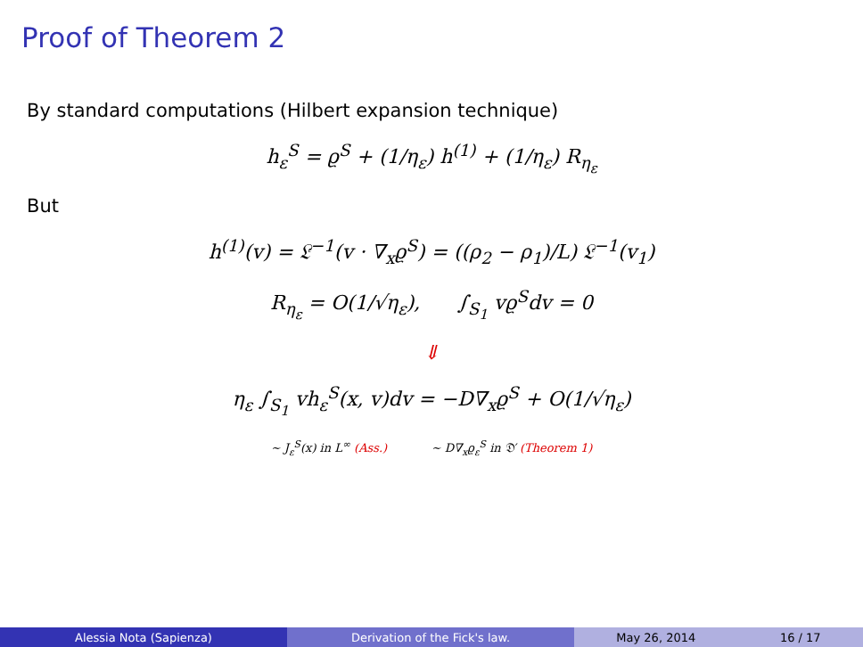Proof of Theorem 2
By standard computations (Hilbert expansion technique)
h<sub>ε</sub><sup>S</sup> = ϱ<sup>S</sup> + (1/η<sub>ε</sub>) h<sup>(1)</sup> + (1/η<sub>ε</sub>) R<sub>η<sub>ε</sub></sub>
But
h<sup>(1)</sup>(v) = 𝔏<sup>−1</sup>(v · ∇<sub>x</sub>ϱ<sup>S</sup>) = ((ρ<sub>2</sub> − ρ<sub>1</sub>)/L) 𝔏<sup>−1</sup>(v<sub>1</sub>)
R<sub>η<sub>ε</sub></sub> = O(1/√η<sub>ε</sub>), ∫<sub>S<sub>1</sub></sub> vϱ<sup>S</sup>dv = 0
⇓
η<sub>ε</sub> ∫<sub>S<sub>1</sub></sub> vh<sub>ε</sub><sup>S</sup>(x, v)dv = −D∇<sub>x</sub>ϱ<sup>S</sup> + O(1/√η<sub>ε</sub>)
∼ J<sub>ε</sub><sup>S</sup>(x) in L<sup>∞</sup> (Ass.) ∼ D∇<sub>x</sub>ϱ<sub>ε</sub><sup>S</sup> in 𝔇′ (Theorem 1)
Alessia Nota (Sapienza) Derivation of the Fick's law. May 26, 2014 16 / 17